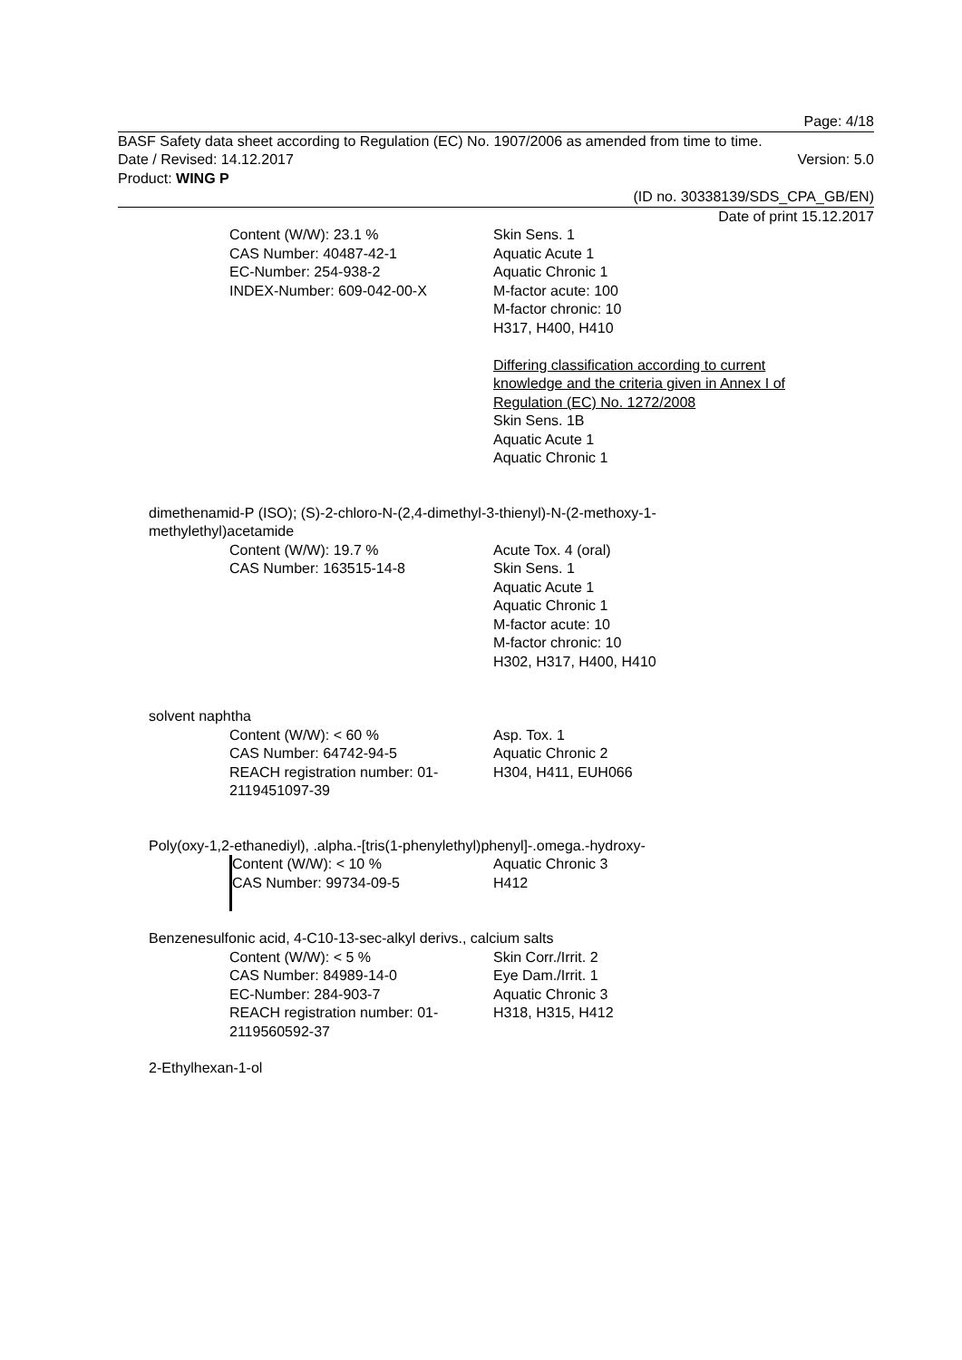Page: 4/18
BASF Safety data sheet according to Regulation (EC) No. 1907/2006 as amended from time to time.
Date / Revised: 14.12.2017 Version: 5.0
Product: WING P
(ID no. 30338139/SDS_CPA_GB/EN)
Date of print 15.12.2017
Content (W/W): 23.1 %
CAS Number: 40487-42-1
EC-Number: 254-938-2
INDEX-Number: 609-042-00-X
Skin Sens. 1
Aquatic Acute 1
Aquatic Chronic 1
M-factor acute: 100
M-factor chronic: 10
H317, H400, H410
Differing classification according to current
knowledge and the criteria given in Annex I of
Regulation (EC) No. 1272/2008
Skin Sens. 1B
Aquatic Acute 1
Aquatic Chronic 1
dimethenamid-P (ISO); (S)-2-chloro-N-(2,4-dimethyl-3-thienyl)-N-(2-methoxy-1-
methylethyl)acetamide
Content (W/W): 19.7 %
CAS Number: 163515-14-8
Acute Tox. 4 (oral)
Skin Sens. 1
Aquatic Acute 1
Aquatic Chronic 1
M-factor acute: 10
M-factor chronic: 10
H302, H317, H400, H410
solvent naphtha
Content (W/W): < 60 %
CAS Number: 64742-94-5
REACH registration number: 01-
2119451097-39
Asp. Tox. 1
Aquatic Chronic 2
H304, H411, EUH066
Poly(oxy-1,2-ethanediyl), .alpha.-[tris(1-phenylethyl)phenyl]-.omega.-hydroxy-
Content (W/W): < 10 %
CAS Number: 99734-09-5
Aquatic Chronic 3
H412
Benzenesulfonic acid, 4-C10-13-sec-alkyl derivs., calcium salts
Content (W/W): < 5 %
CAS Number: 84989-14-0
EC-Number: 284-903-7
REACH registration number: 01-
2119560592-37
Skin Corr./Irrit. 2
Eye Dam./Irrit. 1
Aquatic Chronic 3
H318, H315, H412
2-Ethylhexan-1-ol